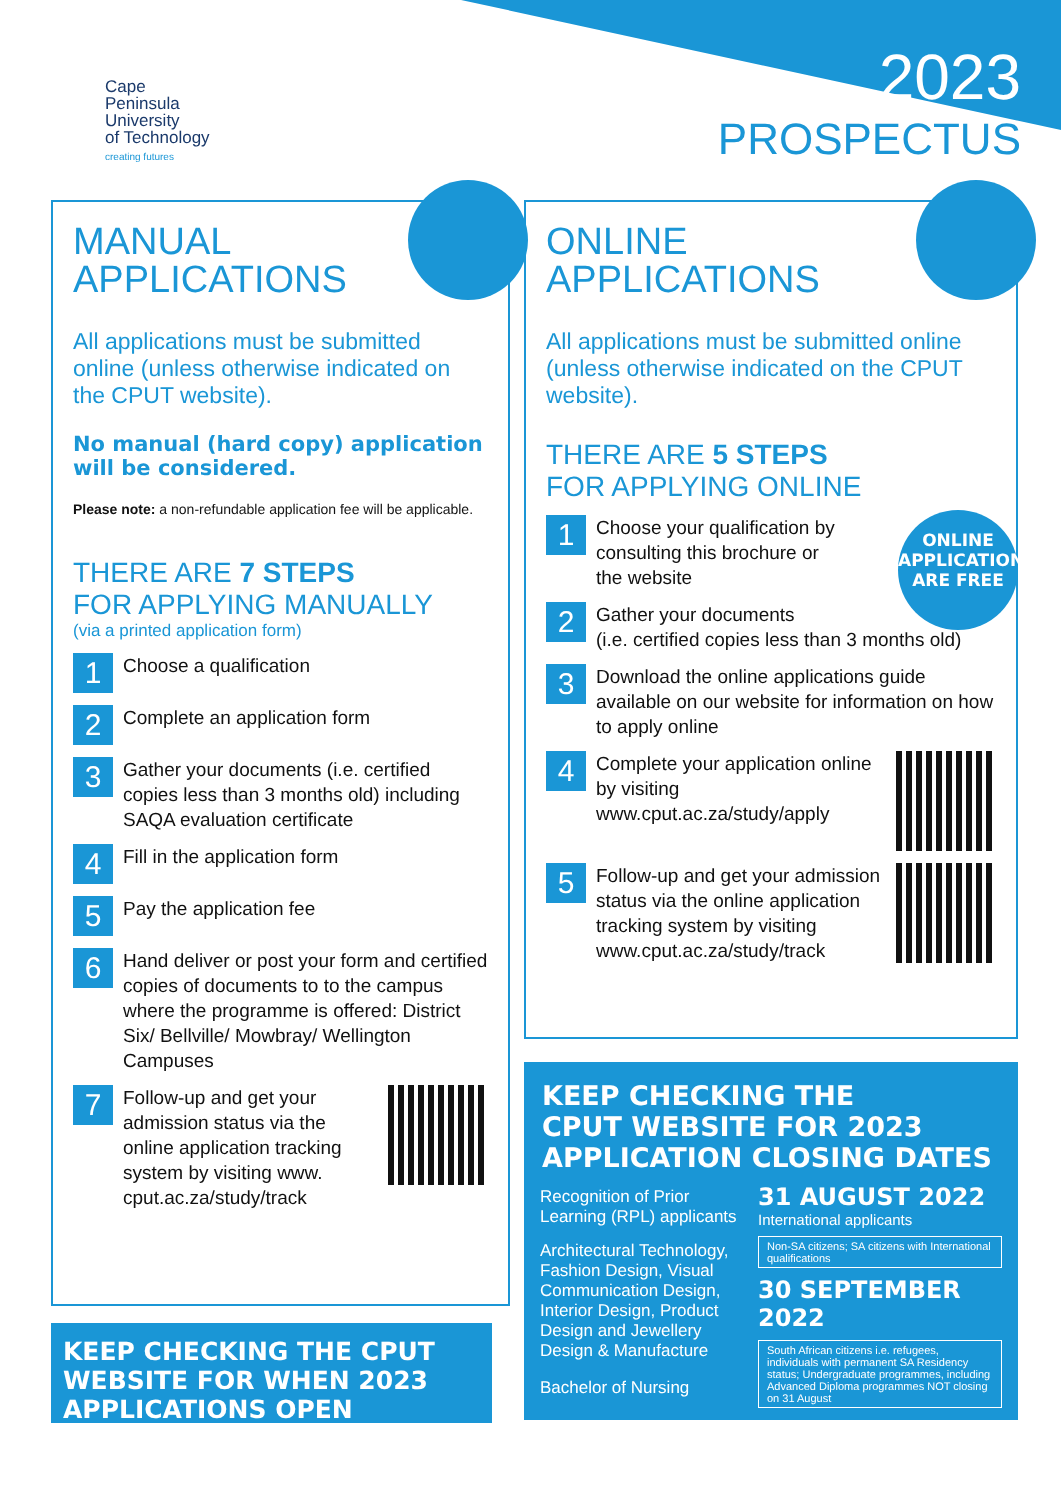Cape
Peninsula
University
of Technology
creating futures
2023
PROSPECTUS
MANUAL
APPLICATIONS
All applications must be submitted online (unless otherwise indicated on the CPUT website).
No manual (hard copy) application will be considered.
Please note: a non-refundable application fee will be applicable.
THERE ARE 7 STEPS
FOR APPLYING MANUALLY
(via a printed application form)
1
Choose a qualification
2
Complete an application form
3
Gather your documents (i.e. certified copies less than 3 months old) including SAQA evaluation certificate
4
Fill in the application form
5
Pay the application fee
6
Hand deliver or post your form and certified copies of documents to to the campus where the programme is offered: District Six/ Bellville/ Mowbray/ Wellington Campuses
7
Follow-up and get your admission status via the online application tracking system by visiting www. cput.ac.za/study/track
KEEP CHECKING THE CPUT WEBSITE FOR WHEN 2023 APPLICATIONS OPEN
ONLINE
APPLICATIONS
All applications must be submitted online (unless otherwise indicated on the CPUT website).
THERE ARE 5 STEPS
FOR APPLYING ONLINE
ONLINE
APPLICATIONS
ARE FREE
1
Choose your qualification by consulting this brochure or the website
2
Gather your documents
(i.e. certified copies less than 3 months old)
3
Download the online applications guide available on our website for information on how to apply online
4
Complete your application online by visiting www.cput.ac.za/study/apply
5
Follow-up and get your admission status via the online application tracking system by visiting www.cput.ac.za/study/track
KEEP CHECKING THE
CPUT WEBSITE FOR 2023
APPLICATION CLOSING DATES
Recognition of Prior Learning (RPL) applicants
Architectural Technology, Fashion Design, Visual Communication Design, Interior Design, Product Design and Jewellery Design & Manufacture
Bachelor of Nursing
31 AUGUST 2022
International applicants
Non-SA citizens; SA citizens with International qualifications
30 SEPTEMBER 2022
South African citizens i.e. refugees, individuals with permanent SA Residency status; Undergraduate programmes, including Advanced Diploma programmes NOT closing on 31 August